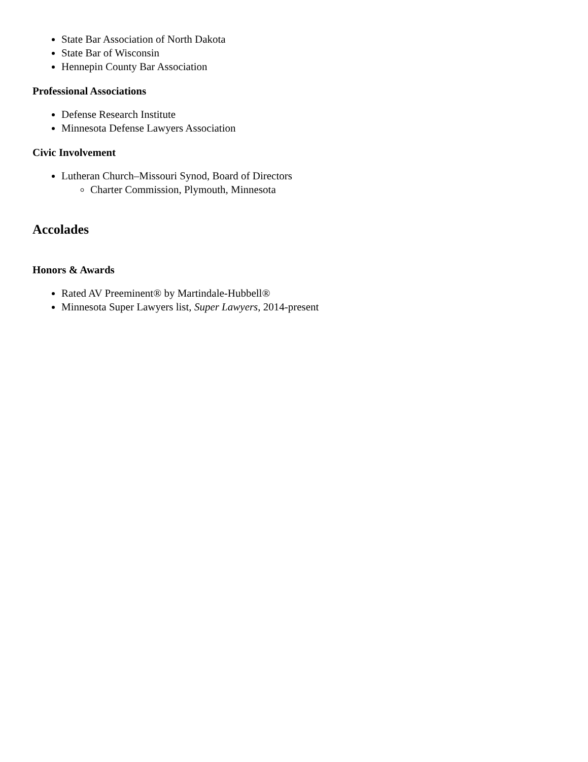State Bar Association of North Dakota
State Bar of Wisconsin
Hennepin County Bar Association
Professional Associations
Defense Research Institute
Minnesota Defense Lawyers Association
Civic Involvement
Lutheran Church–Missouri Synod, Board of Directors
Charter Commission, Plymouth, Minnesota
Accolades
Honors & Awards
Rated AV Preeminent® by Martindale-Hubbell®
Minnesota Super Lawyers list, Super Lawyers, 2014-present